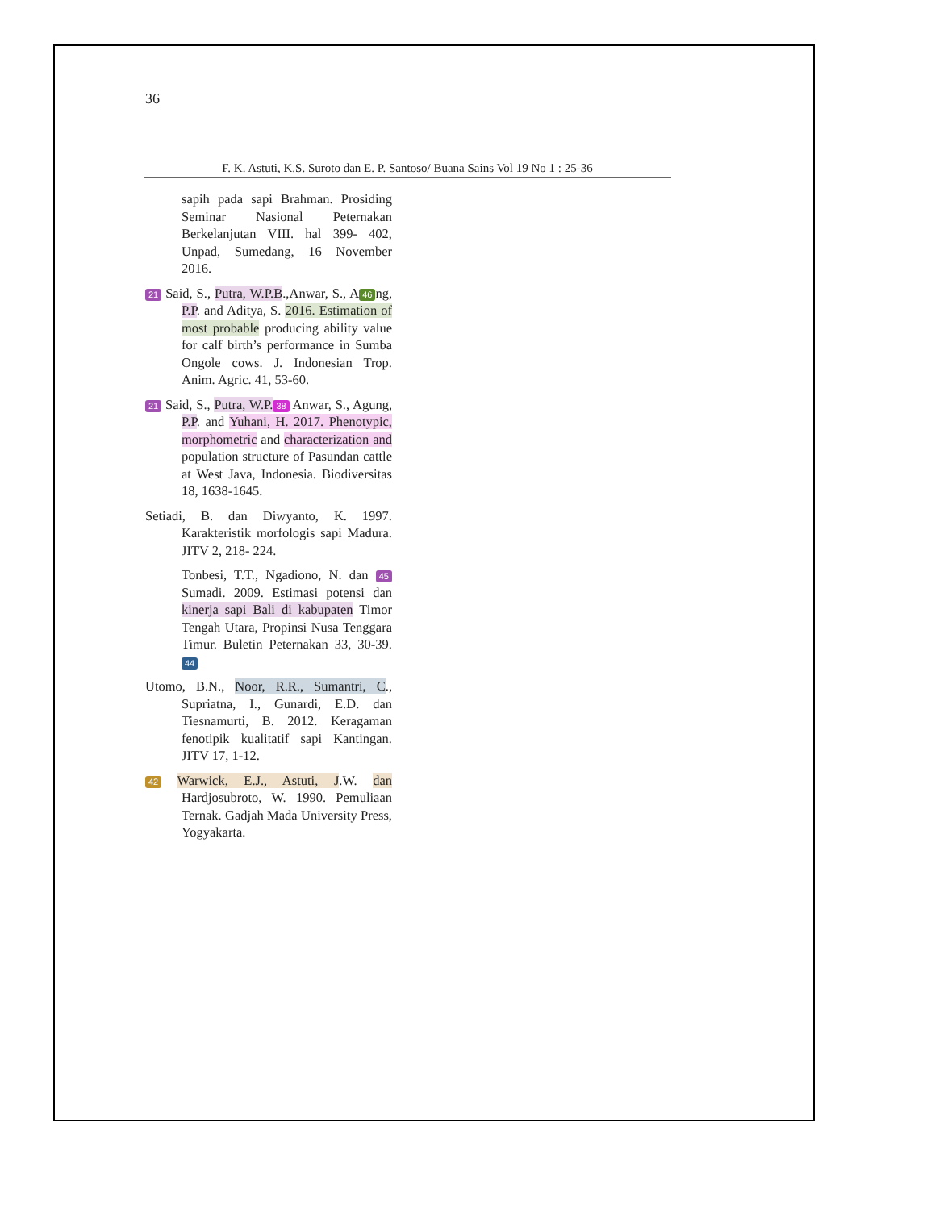36
F. K. Astuti, K.S. Suroto dan E. P. Santoso/ Buana Sains Vol 19 No 1 : 25-36
sapih pada sapi Brahman. Prosiding Seminar Nasional Peternakan Berkelanjutan VIII. hal 399- 402, Unpad, Sumedang, 16 November 2016.
21 Said, S., Putra, W.P.B.,Anwar, S., A 46 ng, P.P. and Aditya, S. 2016. Estimation of most probable producing ability value for calf birth’s performance in Sumba Ongole cows. J. Indonesian Trop. Anim. Agric. 41, 53-60.
21 Said, S., Putra, W.P. 38 Anwar, S., Agung, P.P. and Yuhani, H. 2017. Phenotypic, morphometric and characterization and population structure of Pasundan cattle at West Java, Indonesia. Biodiversitas 18, 1638-1645.
Setiadi, B. dan Diwyanto, K. 1997. Karakteristik morfologis sapi Madura. JITV 2, 218- 224.
Tonbesi, T.T., Ngadiono, N. dan 45 Sumadi. 2009. Estimasi potensi dan kinerja sapi Bali di kabupaten Timor Tengah Utara, Propinsi Nusa Tenggara Timur. Buletin Peternakan 33, 30-39. 44
Utomo, B.N., Noor, R.R., Sumantri, C., Supriatna, I., Gunardi, E.D. dan Tiesnamurti, B. 2012. Keragaman fenotipik kualitatif sapi Kantingan. JITV 17, 1-12.
42 Warwick, E.J., Astuti, J.W. dan Hardjosubroto, W. 1990. Pemuliaan Ternak. Gadjah Mada University Press, Yogyakarta.